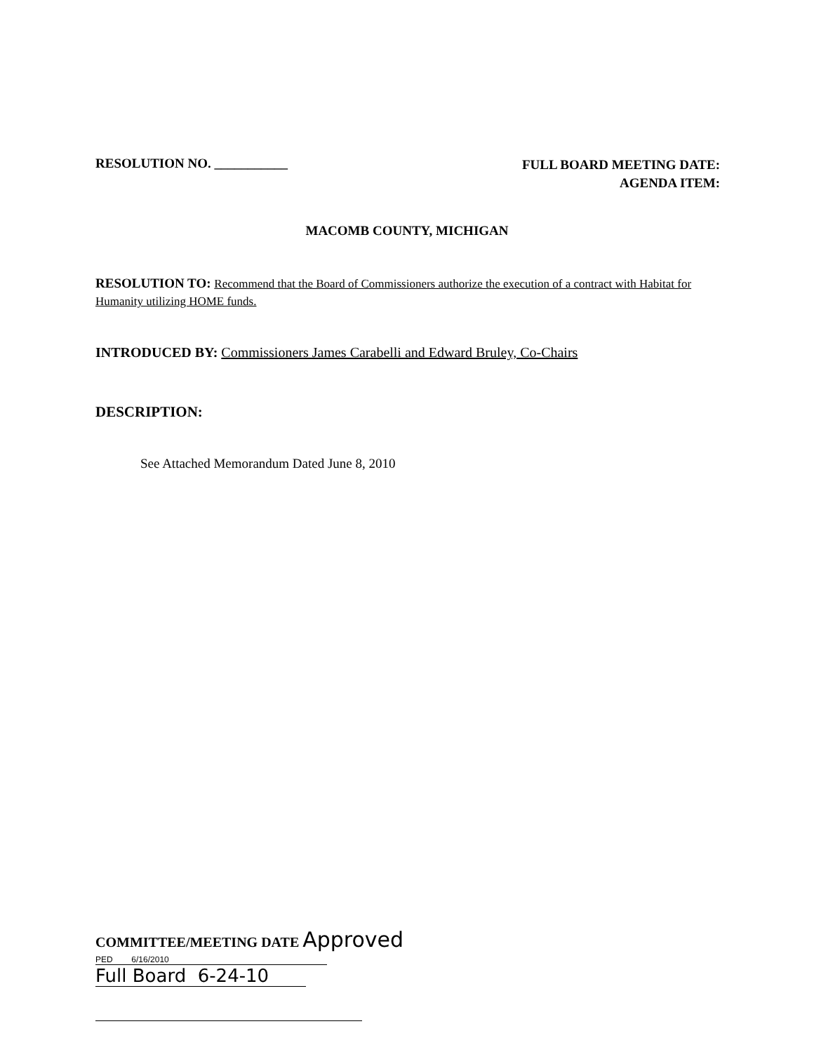RESOLUTION NO. ___________
FULL BOARD MEETING DATE:
AGENDA ITEM:
MACOMB COUNTY, MICHIGAN
RESOLUTION TO: Recommend that the Board of Commissioners authorize the execution of a contract with Habitat for Humanity utilizing HOME funds.
INTRODUCED BY: Commissioners James Carabelli and Edward Bruley, Co-Chairs
DESCRIPTION:
See Attached Memorandum Dated June 8, 2010
COMMITTEE/MEETING DATE Approved
PED 6/16/2010
Full Board 6-24-10